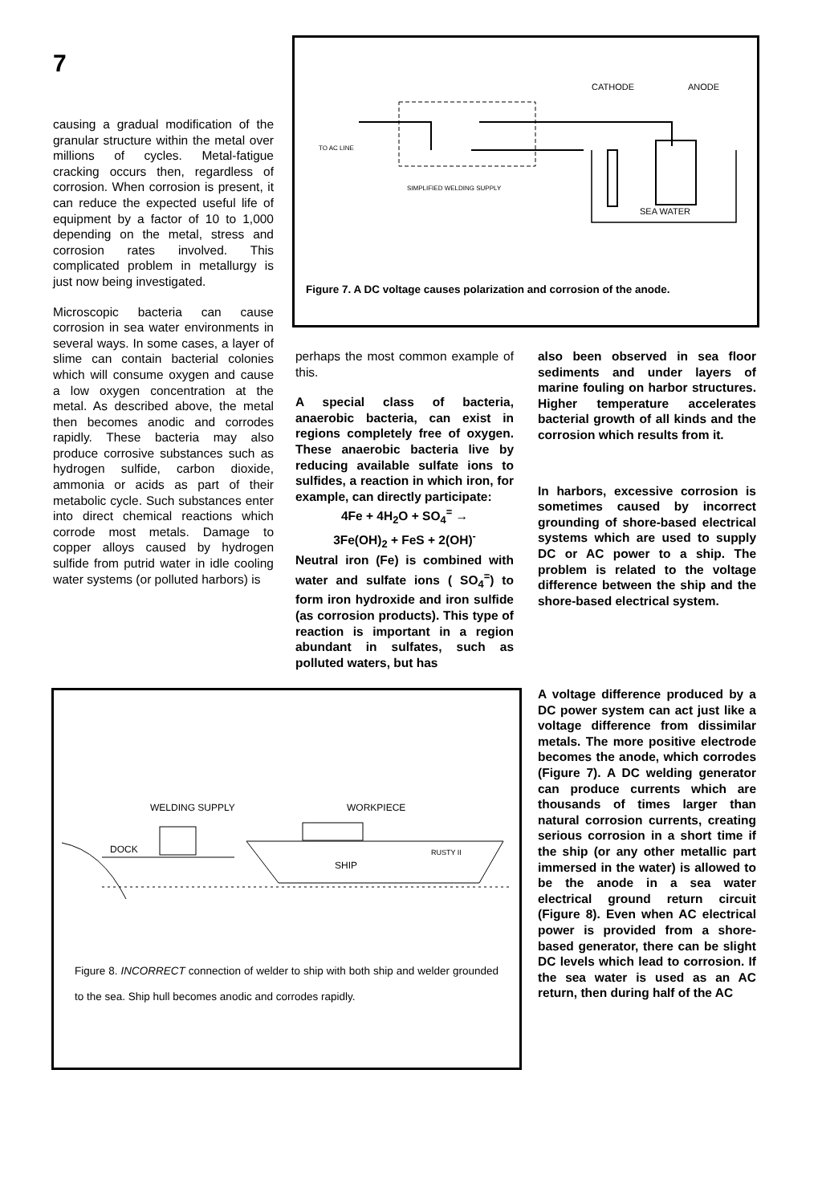7
causing a gradual modification of the granular structure within the metal over millions of cycles. Metal-fatigue cracking occurs then, regardless of corrosion. When corrosion is present, it can reduce the expected useful life of equipment by a factor of 10 to 1,000 depending on the metal, stress and corrosion rates involved. This complicated problem in metallurgy is just now being investigated.
Microscopic bacteria can cause corrosion in sea water environments in several ways. In some cases, a layer of slime can contain bacterial colonies which will consume oxygen and cause a low oxygen concentration at the metal. As described above, the metal then becomes anodic and corrodes rapidly. These bacteria may also produce corrosive substances such as hydrogen sulfide, carbon dioxide, ammonia or acids as part of their metabolic cycle. Such substances enter into direct chemical reactions which corrode most metals. Damage to copper alloys caused by hydrogen sulfide from putrid water in idle cooling water systems (or polluted harbors) is
CATHODE
ANODE
TO AC LINE
SIMPLIFIED WELDING SUPPLY
SEA WATER
Figure 7. A DC voltage causes polarization and corrosion of the anode.
perhaps the most common example of this.
A special class of bacteria, anaerobic bacteria, can exist in regions completely free of oxygen. These anaerobic bacteria live by reducing available sulfate ions to sulfides, a reaction in which iron, for example, can directly participate:
4Fe + 4H<sub>2</sub>O + SO<sub>4</sub><sup>=</sup> →
3Fe(OH)<sub>2</sub> + FeS + 2(OH)<sup>-</sup>
Neutral iron (Fe) is combined with water and sulfate ions ( SO<sub>4</sub><sup>=</sup>) to form iron hydroxide and iron sulfide (as corrosion products). This type of reaction is important in a region abundant in sulfates, such as polluted waters, but has
also been observed in sea floor sediments and under layers of marine fouling on harbor structures. Higher temperature accelerates bacterial growth of all kinds and the corrosion which results from it.
In harbors, excessive corrosion is sometimes caused by incorrect grounding of shore-based electrical systems which are used to supply DC or AC power to a ship. The problem is related to the voltage difference between the ship and the shore-based electrical system.
A voltage difference produced by a DC power system can act just like a voltage difference from dissimilar metals. The more positive electrode becomes the anode, which corrodes (Figure 7). A DC welding generator can produce currents which are thousands of times larger than natural corrosion currents, creating serious corrosion in a short time if the ship (or any other metallic part immersed in the water) is allowed to be the anode in a sea water electrical ground return circuit (Figure 8). Even when AC electrical power is provided from a shore-based generator, there can be slight DC levels which lead to corrosion. If the sea water is used as an AC return, then during half of the AC
WELDING SUPPLY
WORKPIECE
DOCK
SHIP
RUSTY II
Figure 8. INCORRECT connection of welder to ship with both ship and welder grounded to the sea. Ship hull becomes anodic and corrodes rapidly.